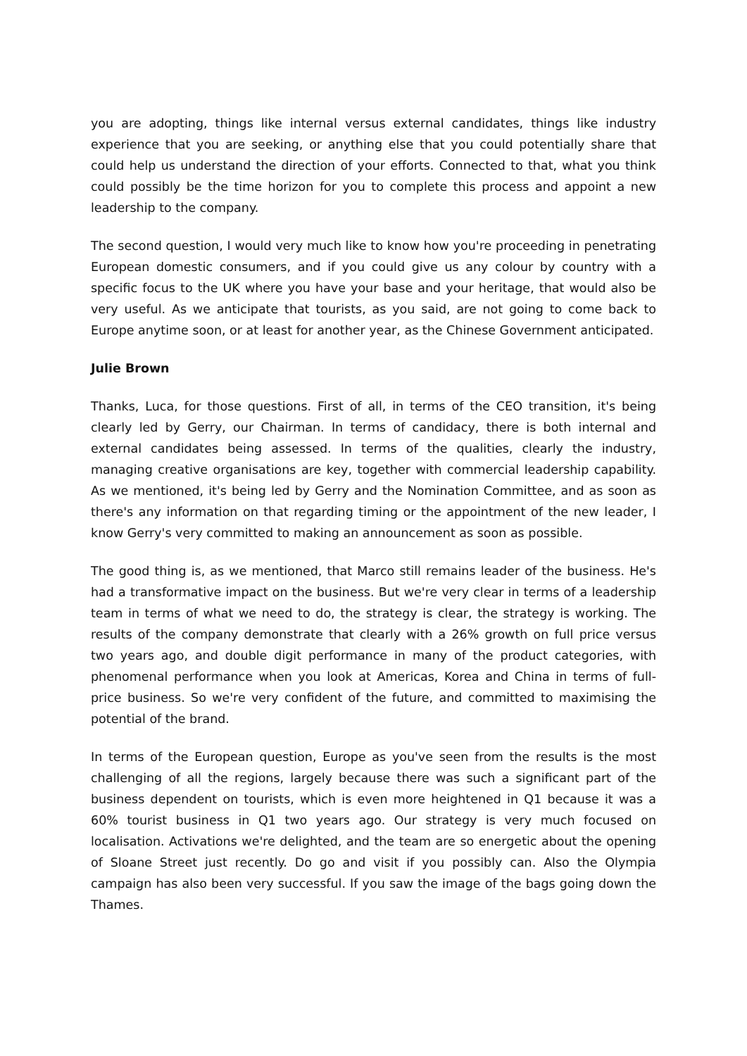you are adopting, things like internal versus external candidates, things like industry experience that you are seeking, or anything else that you could potentially share that could help us understand the direction of your efforts. Connected to that, what you think could possibly be the time horizon for you to complete this process and appoint a new leadership to the company.
The second question, I would very much like to know how you're proceeding in penetrating European domestic consumers, and if you could give us any colour by country with a specific focus to the UK where you have your base and your heritage, that would also be very useful. As we anticipate that tourists, as you said, are not going to come back to Europe anytime soon, or at least for another year, as the Chinese Government anticipated.
Julie Brown
Thanks, Luca, for those questions. First of all, in terms of the CEO transition, it's being clearly led by Gerry, our Chairman. In terms of candidacy, there is both internal and external candidates being assessed. In terms of the qualities, clearly the industry, managing creative organisations are key, together with commercial leadership capability. As we mentioned, it's being led by Gerry and the Nomination Committee, and as soon as there's any information on that regarding timing or the appointment of the new leader, I know Gerry's very committed to making an announcement as soon as possible.
The good thing is, as we mentioned, that Marco still remains leader of the business. He's had a transformative impact on the business. But we're very clear in terms of a leadership team in terms of what we need to do, the strategy is clear, the strategy is working. The results of the company demonstrate that clearly with a 26% growth on full price versus two years ago, and double digit performance in many of the product categories, with phenomenal performance when you look at Americas, Korea and China in terms of full-price business. So we're very confident of the future, and committed to maximising the potential of the brand.
In terms of the European question, Europe as you've seen from the results is the most challenging of all the regions, largely because there was such a significant part of the business dependent on tourists, which is even more heightened in Q1 because it was a 60% tourist business in Q1 two years ago. Our strategy is very much focused on localisation. Activations we're delighted, and the team are so energetic about the opening of Sloane Street just recently. Do go and visit if you possibly can. Also the Olympia campaign has also been very successful. If you saw the image of the bags going down the Thames.